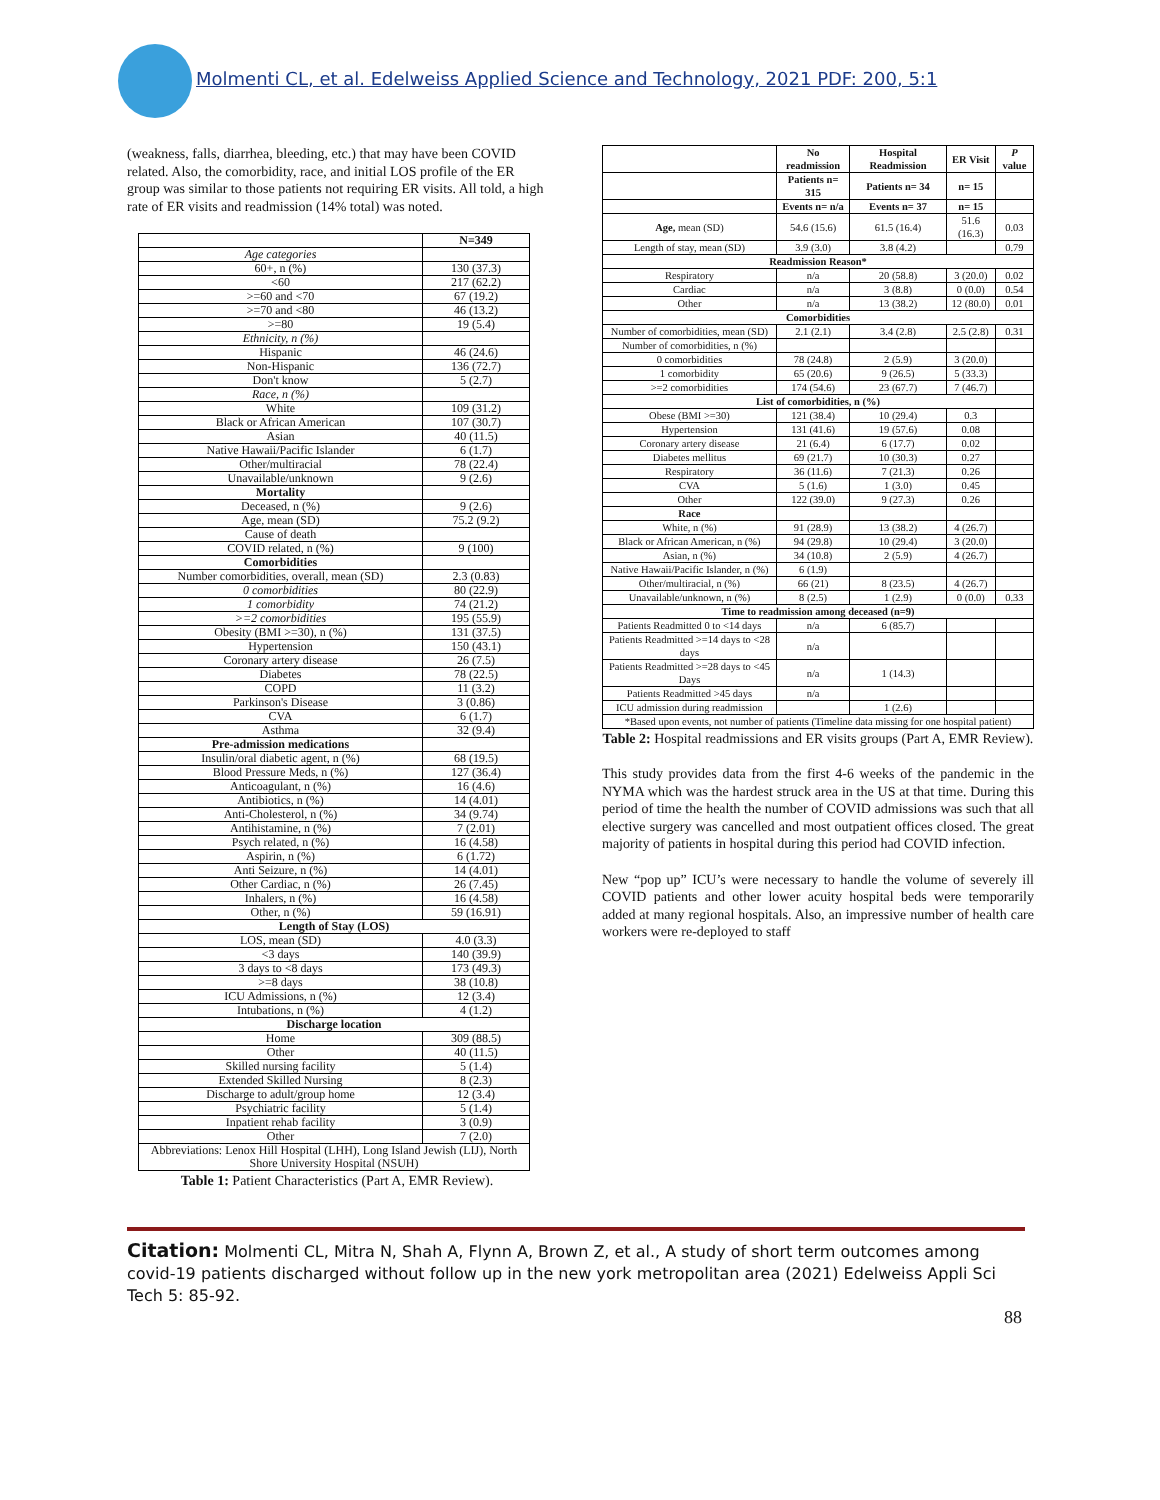Molmenti CL, et al. Edelweiss Applied Science and Technology, 2021 PDF: 200, 5:1
(weakness, falls, diarrhea, bleeding, etc.) that may have been COVID related. Also, the comorbidity, race, and initial LOS profile of the ER group was similar to those patients not requiring ER visits. All told, a high rate of ER visits and readmission (14% total) was noted.
| | N=349 |
| --- | --- |
| Age categories | |
| 60+, n (%) | 130 (37.3) |
| <60 | 217 (62.2) |
| >=60 and <70 | 67 (19.2) |
| >=70 and <80 | 46 (13.2) |
| >=80 | 19 (5.4) |
| Ethnicity, n (%) | |
| Hispanic | 46 (24.6) |
| Non-Hispanic | 136 (72.7) |
| Don't know | 5 (2.7) |
| Race, n (%) | |
| White | 109 (31.2) |
| Black or African American | 107 (30.7) |
| Asian | 40 (11.5) |
| Native Hawaii/Pacific Islander | 6 (1.7) |
| Other/multiracial | 78 (22.4) |
| Unavailable/unknown | 9 (2.6) |
| Mortality | |
| Deceased, n (%) | 9 (2.6) |
| Age, mean (SD) | 75.2 (9.2) |
| Cause of death | |
| COVID related, n (%) | 9 (100) |
| Comorbidities | |
| Number comorbidities, overall, mean (SD) | 2.3 (0.83) |
| 0 comorbidities | 80 (22.9) |
| 1 comorbidity | 74 (21.2) |
| >=2 comorbidities | 195 (55.9) |
| Obesity (BMI >=30), n (%) | 131 (37.5) |
| Hypertension | 150 (43.1) |
| Coronary artery disease | 26 (7.5) |
| Diabetes | 78 (22.5) |
| COPD | 11 (3.2) |
| Parkinson's Disease | 3 (0.86) |
| CVA | 6 (1.7) |
| Asthma | 32 (9.4) |
| Pre-admission medications | |
| Insulin/oral diabetic agent, n (%) | 68 (19.5) |
| Blood Pressure Meds, n (%) | 127 (36.4) |
| Anticoagulant, n (%) | 16 (4.6) |
| Antibiotics, n (%) | 14 (4.01) |
| Anti-Cholesterol, n (%) | 34 (9.74) |
| Antihistamine, n (%) | 7 (2.01) |
| Psych related, n (%) | 16 (4.58) |
| Aspirin, n (%) | 6 (1.72) |
| Anti Seizure, n (%) | 14 (4.01) |
| Other Cardiac, n (%) | 26 (7.45) |
| Inhalers, n (%) | 16 (4.58) |
| Other, n (%) | 59 (16.91) |
| Length of Stay (LOS) | |
| LOS, mean (SD) | 4.0 (3.3) |
| <3 days | 140 (39.9) |
| 3 days to <8 days | 173 (49.3) |
| >=8 days | 38 (10.8) |
| ICU Admissions, n (%) | 12 (3.4) |
| Intubations, n (%) | 4 (1.2) |
| Discharge location | |
| Home | 309 (88.5) |
| Other | 40 (11.5) |
| Skilled nursing facility | 5 (1.4) |
| Extended Skilled Nursing | 8 (2.3) |
| Discharge to adult/group home | 12 (3.4) |
| Psychiatric facility | 5 (1.4) |
| Inpatient rehab facility | 3 (0.9) |
| Other | 7 (2.0) |
| Abbreviations: Lenox Hill Hospital (LHH), Long Island Jewish (LIJ), North Shore University Hospital (NSUH) | |
Table 1: Patient Characteristics (Part A, EMR Review).
| | No readmission | Hospital Readmission | ER Visit | P value |
| --- | --- | --- | --- | --- |
| | Patients n= 315 | Patients n= 34 | n= 15 | |
| | Events n= n/a | Events n= 37 | n= 15 | |
| Age, mean (SD) | 54.6 (15.6) | 61.5 (16.4) | 51.6 (16.3) | 0.03 |
| Length of stay, mean (SD) | 3.9 (3.0) | 3.8 (4.2) | | 0.79 |
| Readmission Reason* | | | | |
| Respiratory | n/a | 20 (58.8) | 3 (20.0) | 0.02 |
| Cardiac | n/a | 3 (8.8) | 0 (0.0) | 0.54 |
| Other | n/a | 13 (38.2) | 12 (80.0) | 0.01 |
| Comorbidities | | | | |
| Number of comorbidities, mean (SD) | 2.1 (2.1) | 3.4 (2.8) | 2.5 (2.8) | 0.31 |
| Number of comorbidities, n (%) | | | | |
| 0 comorbidities | 78 (24.8) | 2 (5.9) | 3 (20.0) | |
| 1 comorbidity | 65 (20.6) | 9 (26.5) | 5 (33.3) | |
| >=2 comorbidities | 174 (54.6) | 23 (67.7) | 7 (46.7) | |
| List of comorbidities, n (%) | | | | |
| Obese (BMI >=30) | 121 (38.4) | 10 (29.4) | 0.3 | |
| Hypertension | 131 (41.6) | 19 (57.6) | 0.08 | |
| Coronary artery disease | 21 (6.4) | 6 (17.7) | 0.02 | |
| Diabetes mellitus | 69 (21.7) | 10 (30.3) | 0.27 | |
| Respiratory | 36 (11.6) | 7 (21.3) | 0.26 | |
| CVA | 5 (1.6) | 1 (3.0) | 0.45 | |
| Other | 122 (39.0) | 9 (27.3) | 0.26 | |
| Race | | | | |
| White, n (%) | 91 (28.9) | 13 (38.2) | 4 (26.7) | |
| Black or African American, n (%) | 94 (29.8) | 10 (29.4) | 3 (20.0) | |
| Asian, n (%) | 34 (10.8) | 2 (5.9) | 4 (26.7) | |
| Native Hawaii/Pacific Islander, n (%) | 6 (1.9) | | | |
| Other/multiracial, n (%) | 66 (21) | 8 (23.5) | 4 (26.7) | |
| Unavailable/unknown, n (%) | 8 (2.5) | 1 (2.9) | 0 (0.0) | 0.33 |
| Time to readmission among deceased (n=9) | | | | |
| Patients Readmitted 0 to <14 days | n/a | 6 (85.7) | | |
| Patients Readmitted >=14 days to <28 days | n/a | | | |
| Patients Readmitted >=28 days to <45 Days | n/a | 1 (14.3) | | |
| Patients Readmitted >45 days | n/a | | | |
| ICU admission during readmission | | 1 (2.6) | | |
| *Based upon events, not number of patients (Timeline data missing for one hospital patient) | | | | |
Table 2: Hospital readmissions and ER visits groups (Part A, EMR Review).
This study provides data from the first 4-6 weeks of the pandemic in the NYMA which was the hardest struck area in the US at that time. During this period of time the health the number of COVID admissions was such that all elective surgery was cancelled and most outpatient offices closed. The great majority of patients in hospital during this period had COVID infection.
New “pop up” ICU’s were necessary to handle the volume of severely ill COVID patients and other lower acuity hospital beds were temporarily added at many regional hospitals. Also, an impressive number of health care workers were re-deployed to staff
Citation: Molmenti CL, Mitra N, Shah A, Flynn A, Brown Z, et al., A study of short term outcomes among covid-19 patients discharged without follow up in the new york metropolitan area (2021) Edelweiss Appli Sci Tech 5: 85-92.
88